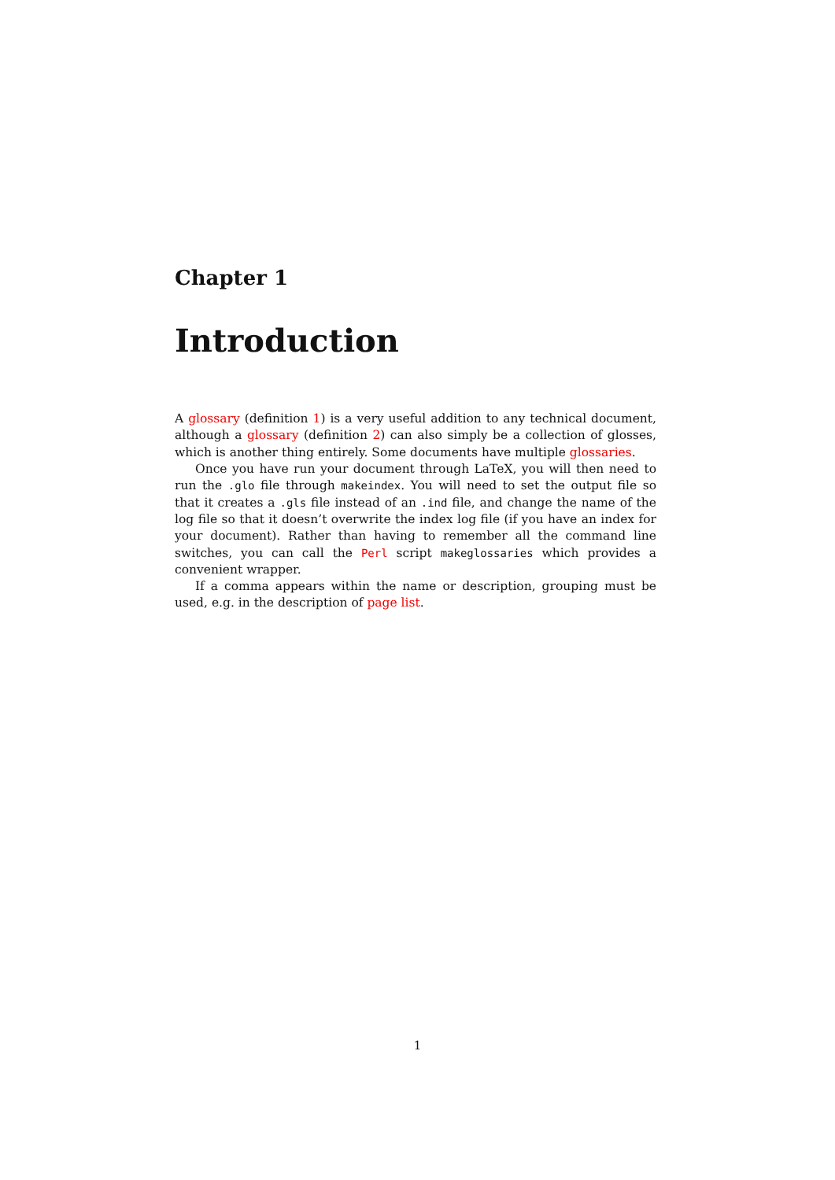Chapter 1
Introduction
A glossary (definition 1) is a very useful addition to any technical document, although a glossary (definition 2) can also simply be a collection of glosses, which is another thing entirely. Some documents have multiple glossaries.
Once you have run your document through LaTeX, you will then need to run the .glo file through makeindex. You will need to set the output file so that it creates a .gls file instead of an .ind file, and change the name of the log file so that it doesn’t overwrite the index log file (if you have an index for your document). Rather than having to remember all the command line switches, you can call the Perl script makeglossaries which provides a convenient wrapper.
If a comma appears within the name or description, grouping must be used, e.g. in the description of page list.
1